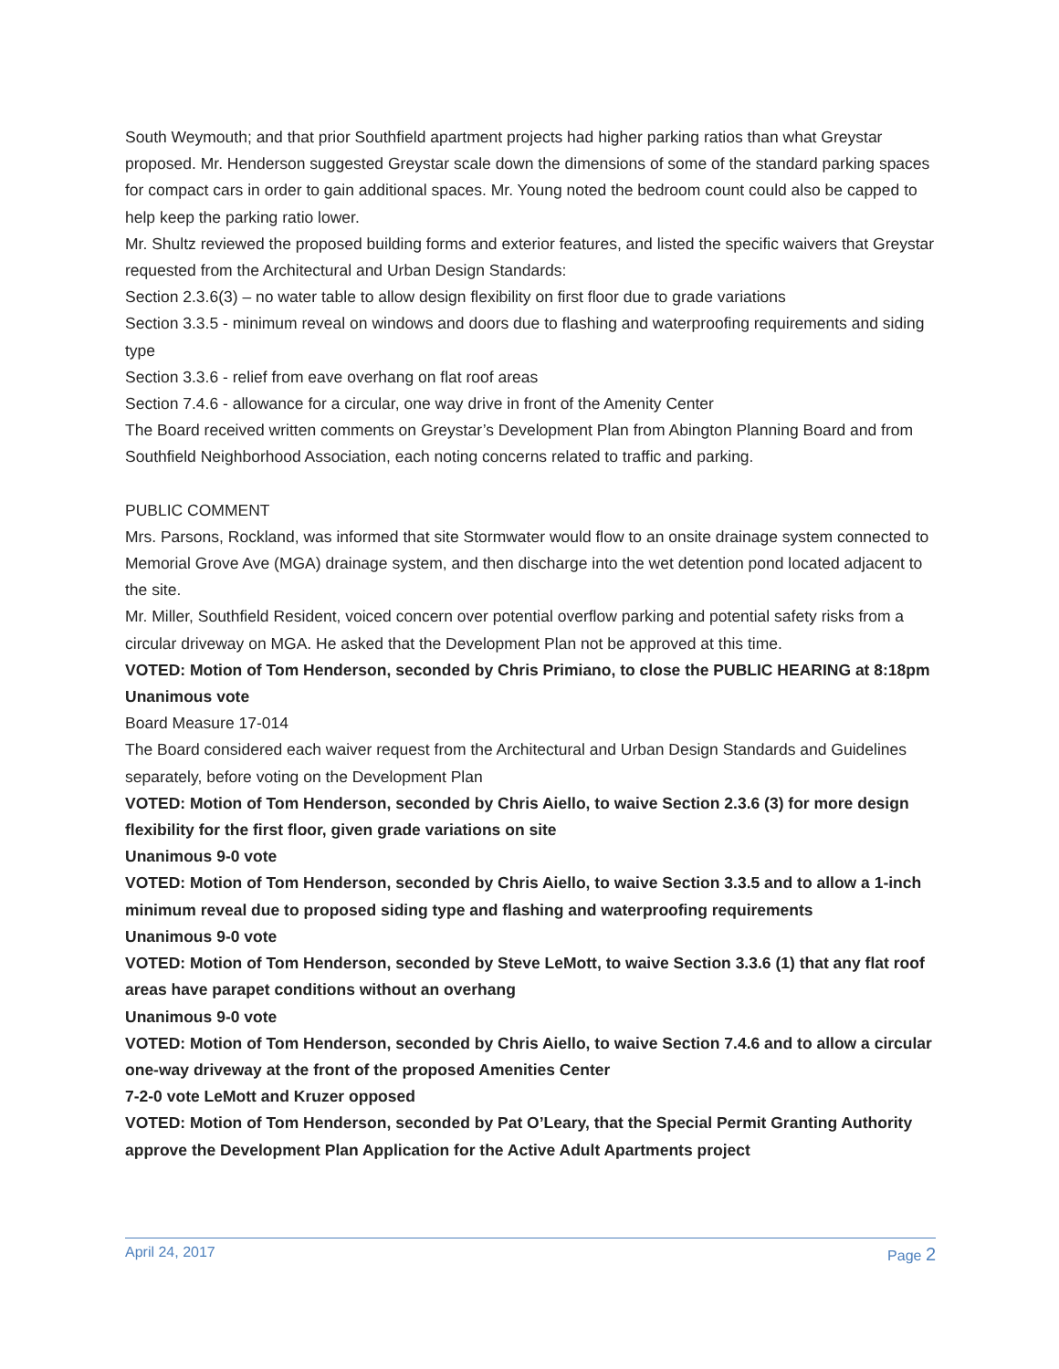South Weymouth; and that prior Southfield apartment projects had higher parking ratios than what Greystar proposed. Mr. Henderson suggested Greystar scale down the dimensions of some of the standard parking spaces for compact cars in order to gain additional spaces. Mr. Young noted the bedroom count could also be capped to help keep the parking ratio lower.
Mr. Shultz reviewed the proposed building forms and exterior features, and listed the specific waivers that Greystar requested from the Architectural and Urban Design Standards:
Section 2.3.6(3) – no water table to allow design flexibility on first floor due to grade variations
Section 3.3.5 - minimum reveal on windows and doors due to flashing and waterproofing requirements and siding type
Section 3.3.6 - relief from eave overhang on flat roof areas
Section 7.4.6 - allowance for a circular, one way drive in front of the Amenity Center
The Board received written comments on Greystar’s Development Plan from Abington Planning Board and from Southfield Neighborhood Association, each noting concerns related to traffic and parking.
PUBLIC COMMENT
Mrs. Parsons, Rockland, was informed that site Stormwater would flow to an onsite drainage system connected to Memorial Grove Ave (MGA) drainage system, and then discharge into the wet detention pond located adjacent to the site.
Mr. Miller, Southfield Resident, voiced concern over potential overflow parking and potential safety risks from a circular driveway on MGA. He asked that the Development Plan not be approved at this time.
VOTED: Motion of Tom Henderson, seconded by Chris Primiano, to close the PUBLIC HEARING at 8:18pm
Unanimous vote
Board Measure 17-014
The Board considered each waiver request from the Architectural and Urban Design Standards and Guidelines separately, before voting on the Development Plan
VOTED: Motion of Tom Henderson, seconded by Chris Aiello, to waive Section 2.3.6 (3) for more design flexibility for the first floor, given grade variations on site
Unanimous 9-0 vote
VOTED: Motion of Tom Henderson, seconded by Chris Aiello, to waive Section 3.3.5 and to allow a 1-inch minimum reveal due to proposed siding type and flashing and waterproofing requirements
Unanimous 9-0 vote
VOTED: Motion of Tom Henderson, seconded by Steve LeMott, to waive Section 3.3.6 (1) that any flat roof areas have parapet conditions without an overhang
Unanimous 9-0 vote
VOTED: Motion of Tom Henderson, seconded by Chris Aiello, to waive Section 7.4.6 and to allow a circular one-way driveway at the front of the proposed Amenities Center
7-2-0 vote LeMott and Kruzer opposed
VOTED: Motion of Tom Henderson, seconded by Pat O’Leary, that the Special Permit Granting Authority approve the Development Plan Application for the Active Adult Apartments project
April 24, 2017 Page 2